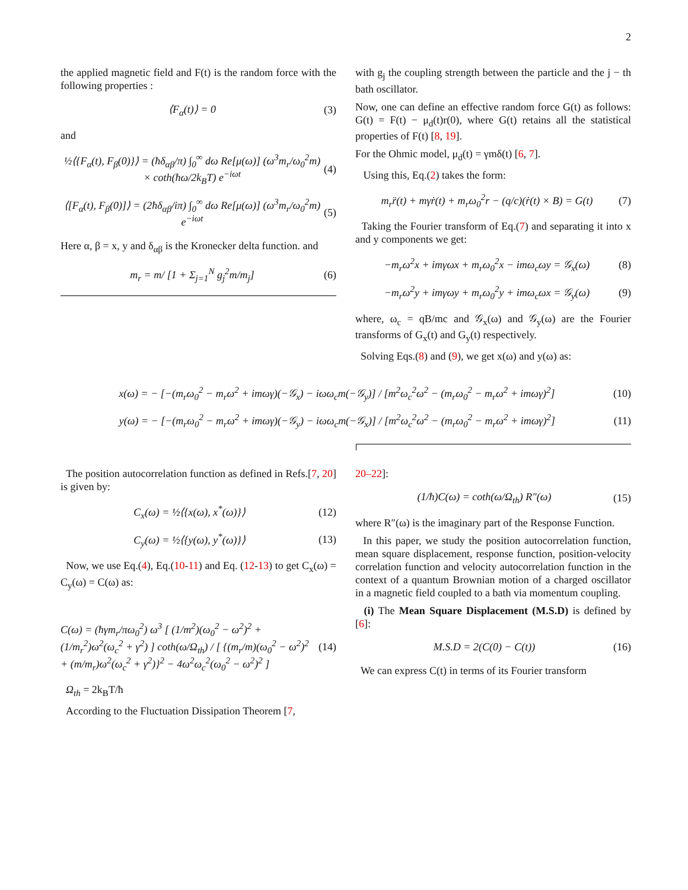2
the applied magnetic field and F(t) is the random force with the following properties :
⟨F<sub>α</sub>(t)⟩ = 0 (3)
and
½⟨{F<sub>α</sub>(t), F<sub>β</sub>(0)}⟩ = (ħδ<sub>αβ</sub>/π) ∫<sub>0</sub><sup>∞</sup> dω Re[μ(ω)] (ω<sup>3</sup>m<sub>r</sub>/ω<sub>0</sub><sup>2</sup>m) × coth(ħω/2k<sub>B</sub>T) e<sup>−iωt</sup> (4)
⟨[F<sub>α</sub>(t), F<sub>β</sub>(0)]⟩ = (2ħδ<sub>αβ</sub>/iπ) ∫<sub>0</sub><sup>∞</sup> dω Re[μ(ω)] (ω<sup>3</sup>m<sub>r</sub>/ω<sub>0</sub><sup>2</sup>m) e<sup>−iωt</sup> (5)
Here α, β = x, y and δ<sub>αβ</sub> is the Kronecker delta function. and
m<sub>r</sub> = m/ [1 + Σ<sub>j=1</sub><sup>N</sup> g<sub>j</sub><sup>2</sup>m/m<sub>j</sub>] (6)
with g<sub>j</sub> the coupling strength between the particle and the j − th bath oscillator.
Now, one can define an effective random force G(t) as follows: G(t) = F(t) − μ<sub>d</sub>(t)r(0), where G(t) retains all the statistical properties of F(t) [8, 19].
For the Ohmic model, μ<sub>d</sub>(t) = γmδ(t) [6, 7].
Using this, Eq.(2) takes the form:
m<sub>r</sub>r̈(t) + mγṙ(t) + m<sub>r</sub>ω<sub>0</sub><sup>2</sup>r − (q/c)(ṙ(t) × B) = G(t) (7)
Taking the Fourier transform of Eq.(7) and separating it into x and y components we get:
−m<sub>r</sub>ω<sup>2</sup>x + imγωx + m<sub>r</sub>ω<sub>0</sub><sup>2</sup>x − imω<sub>c</sub>ωy = 𝒢<sub>x</sub>(ω) (8)
−m<sub>r</sub>ω<sup>2</sup>y + imγωy + m<sub>r</sub>ω<sub>0</sub><sup>2</sup>y + imω<sub>c</sub>ωx = 𝒢<sub>y</sub>(ω) (9)
where, ω<sub>c</sub> = qB/mc and 𝒢<sub>x</sub>(ω) and 𝒢<sub>y</sub>(ω) are the Fourier transforms of G<sub>x</sub>(t) and G<sub>y</sub>(t) respectively.
Solving Eqs.(8) and (9), we get x(ω) and y(ω) as:
x(ω) = − [−(m<sub>r</sub>ω<sub>0</sub><sup>2</sup> − m<sub>r</sub>ω<sup>2</sup> + imωγ)(−𝒢<sub>x</sub>) − iωω<sub>c</sub>m(−𝒢<sub>y</sub>)] / [m<sup>2</sup>ω<sub>c</sub><sup>2</sup>ω<sup>2</sup> − (m<sub>r</sub>ω<sub>0</sub><sup>2</sup> − m<sub>r</sub>ω<sup>2</sup> + imωγ)<sup>2</sup>] (10)
y(ω) = − [−(m<sub>r</sub>ω<sub>0</sub><sup>2</sup> − m<sub>r</sub>ω<sup>2</sup> + imωγ)(−𝒢<sub>y</sub>) − iωω<sub>c</sub>m(−𝒢<sub>x</sub>)] / [m<sup>2</sup>ω<sub>c</sub><sup>2</sup>ω<sup>2</sup> − (m<sub>r</sub>ω<sub>0</sub><sup>2</sup> − m<sub>r</sub>ω<sup>2</sup> + imωγ)<sup>2</sup>] (11)
The position autocorrelation function as defined in Refs.[7, 20] is given by:
C<sub>x</sub>(ω) = ½⟨{x(ω), x<sup>*</sup>(ω)}⟩ (12)
C<sub>y</sub>(ω) = ½⟨{y(ω), y<sup>*</sup>(ω)}⟩ (13)
Now, we use Eq.(4), Eq.(10-11) and Eq. (12-13) to get C<sub>x</sub>(ω) = C<sub>y</sub>(ω) = C(ω) as:
C(ω) = (ħγm<sub>r</sub>/πω<sub>0</sub><sup>2</sup>) ω<sup>3</sup> [ (1/m<sup>2</sup>)(ω<sub>0</sub><sup>2</sup> − ω<sup>2</sup>)<sup>2</sup> + (1/m<sub>r</sub><sup>2</sup>)ω<sup>2</sup>(ω<sub>c</sub><sup>2</sup> + γ<sup>2</sup>) ] coth(ω/Ω<sub>th</sub>) / [ {(m<sub>r</sub>/m)(ω<sub>0</sub><sup>2</sup> − ω<sup>2</sup>)<sup>2</sup> + (m/m<sub>r</sub>)ω<sup>2</sup>(ω<sub>c</sub><sup>2</sup> + γ<sup>2</sup>)}<sup>2</sup> − 4ω<sup>2</sup>ω<sub>c</sub><sup>2</sup>(ω<sub>0</sub><sup>2</sup> − ω<sup>2</sup>)<sup>2</sup> ] (14)
Ω<sub>th</sub> = 2k<sub>B</sub>T/ħ
According to the Fluctuation Dissipation Theorem [7,
20–22]:
(1/ħ)C(ω) = coth(ω/Ω<sub>th</sub>) R″(ω) (15)
where R″(ω) is the imaginary part of the Response Function.
In this paper, we study the position autocorrelation function, mean square displacement, response function, position-velocity correlation function and velocity autocorrelation function in the context of a quantum Brownian motion of a charged oscillator in a magnetic field coupled to a bath via momentum coupling.
(i) The Mean Square Displacement (M.S.D) is defined by [6]:
M.S.D = 2(C(0) − C(t)) (16)
We can express C(t) in terms of its Fourier transform